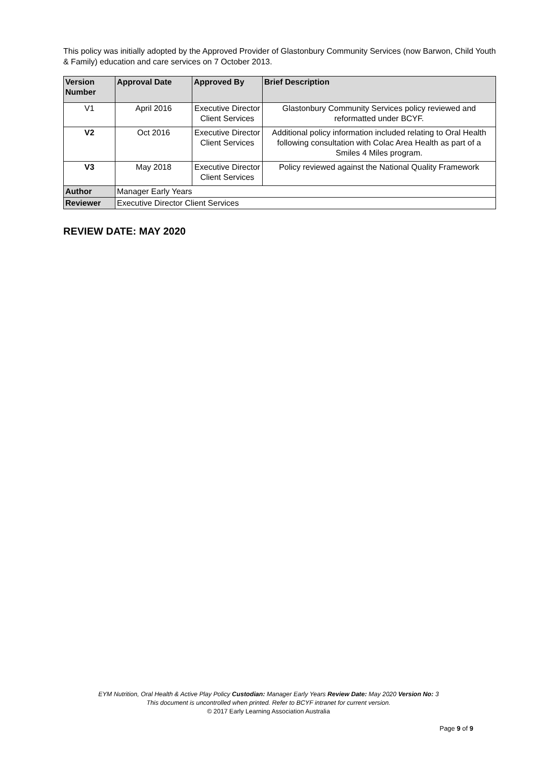This policy was initially adopted by the Approved Provider of Glastonbury Community Services (now Barwon, Child Youth & Family) education and care services on 7 October 2013.
| Version Number | Approval Date | Approved By | Brief Description |
| --- | --- | --- | --- |
| V1 | April 2016 | Executive Director Client Services | Glastonbury Community Services policy reviewed and reformatted under BCYF. |
| V2 | Oct 2016 | Executive Director Client Services | Additional policy information included relating to Oral Health following consultation with Colac Area Health as part of a Smiles 4 Miles program. |
| V3 | May 2018 | Executive Director Client Services | Policy reviewed against the National Quality Framework |
| Author | Manager Early Years | | |
| Reviewer | Executive Director Client Services | | |
REVIEW DATE: MAY 2020
EYM Nutrition, Oral Health & Active Play Policy Custodian: Manager Early Years Review Date: May 2020 Version No: 3
This document is uncontrolled when printed. Refer to BCYF intranet for current version.
© 2017 Early Learning Association Australia
Page 9 of 9